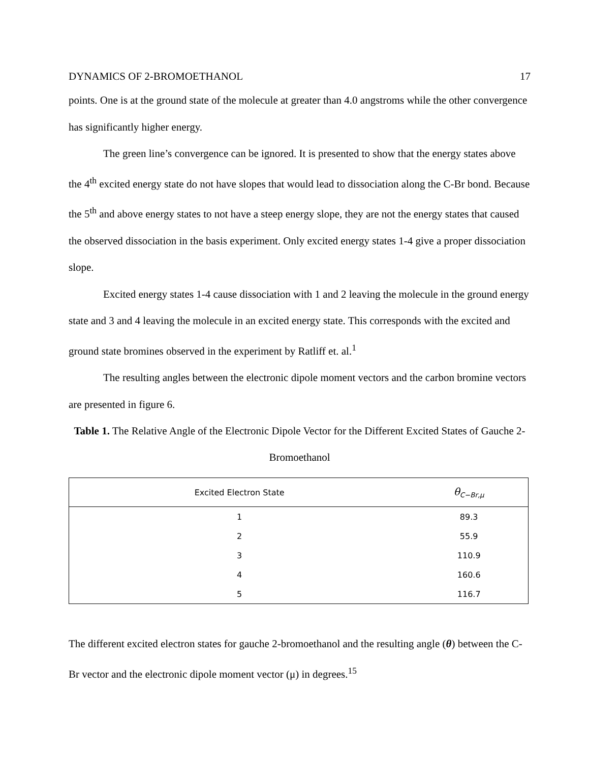DYNAMICS OF 2-BROMOETHANOL 17
points. One is at the ground state of the molecule at greater than 4.0 angstroms while the other convergence has significantly higher energy.
The green line’s convergence can be ignored. It is presented to show that the energy states above the 4<sup>th</sup> excited energy state do not have slopes that would lead to dissociation along the C-Br bond. Because the 5<sup>th</sup> and above energy states to not have a steep energy slope, they are not the energy states that caused the observed dissociation in the basis experiment. Only excited energy states 1-4 give a proper dissociation slope.
Excited energy states 1-4 cause dissociation with 1 and 2 leaving the molecule in the ground energy state and 3 and 4 leaving the molecule in an excited energy state. This corresponds with the excited and ground state bromines observed in the experiment by Ratliff et. al.<sup>1</sup>
The resulting angles between the electronic dipole moment vectors and the carbon bromine vectors are presented in figure 6.
Table 1. The Relative Angle of the Electronic Dipole Vector for the Different Excited States of Gauche 2-Bromoethanol
| Excited Electron State | θ<sub>C−Br,μ</sub> |
| --- | --- |
| 1 | 89.3 |
| 2 | 55.9 |
| 3 | 110.9 |
| 4 | 160.6 |
| 5 | 116.7 |
The different excited electron states for gauche 2-bromoethanol and the resulting angle (θ) between the C-Br vector and the electronic dipole moment vector (μ) in degrees.<sup>15</sup>